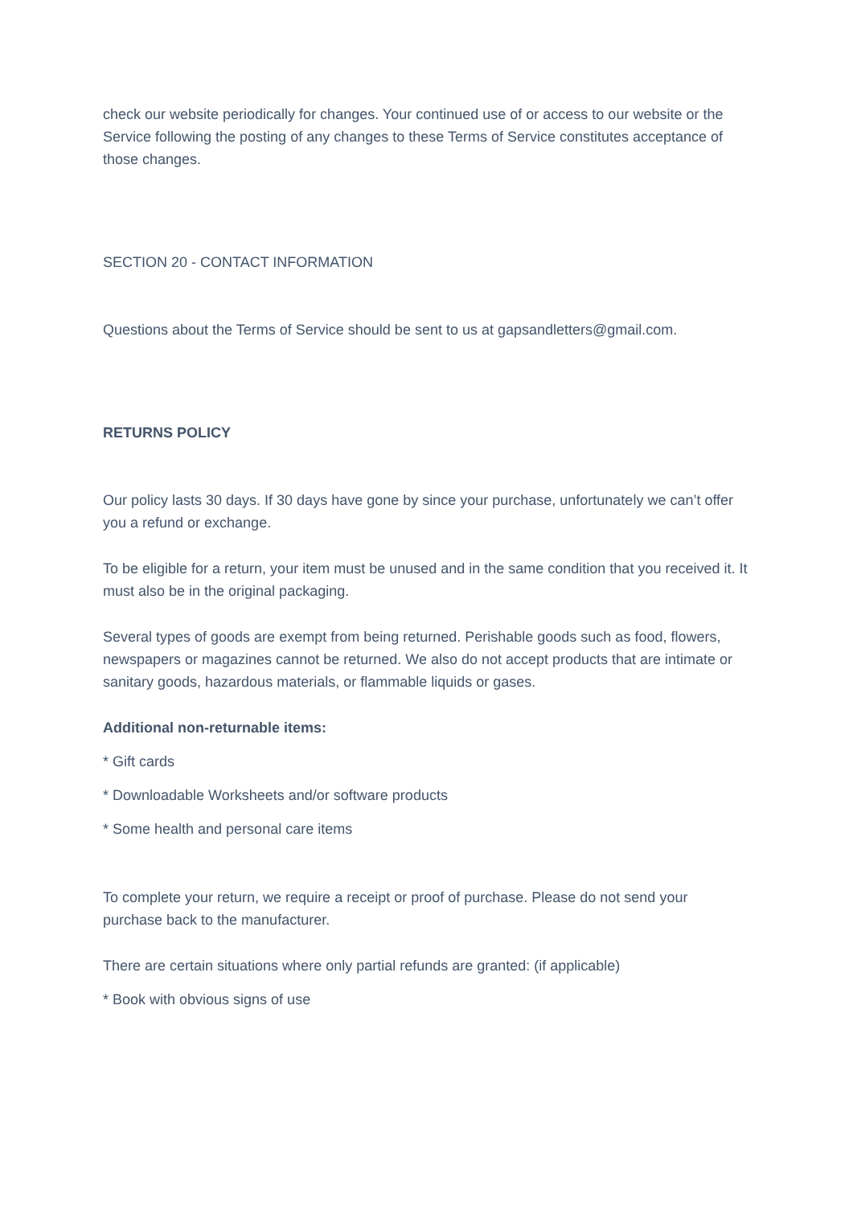check our website periodically for changes. Your continued use of or access to our website or the Service following the posting of any changes to these Terms of Service constitutes acceptance of those changes.
SECTION 20 - CONTACT INFORMATION
Questions about the Terms of Service should be sent to us at gapsandletters@gmail.com.
RETURNS POLICY
Our policy lasts 30 days. If 30 days have gone by since your purchase, unfortunately we can’t offer you a refund or exchange.
To be eligible for a return, your item must be unused and in the same condition that you received it. It must also be in the original packaging.
Several types of goods are exempt from being returned. Perishable goods such as food, flowers, newspapers or magazines cannot be returned. We also do not accept products that are intimate or sanitary goods, hazardous materials, or flammable liquids or gases.
Additional non-returnable items:
* Gift cards
* Downloadable Worksheets and/or software products
* Some health and personal care items
To complete your return, we require a receipt or proof of purchase. Please do not send your purchase back to the manufacturer.
There are certain situations where only partial refunds are granted: (if applicable)
* Book with obvious signs of use